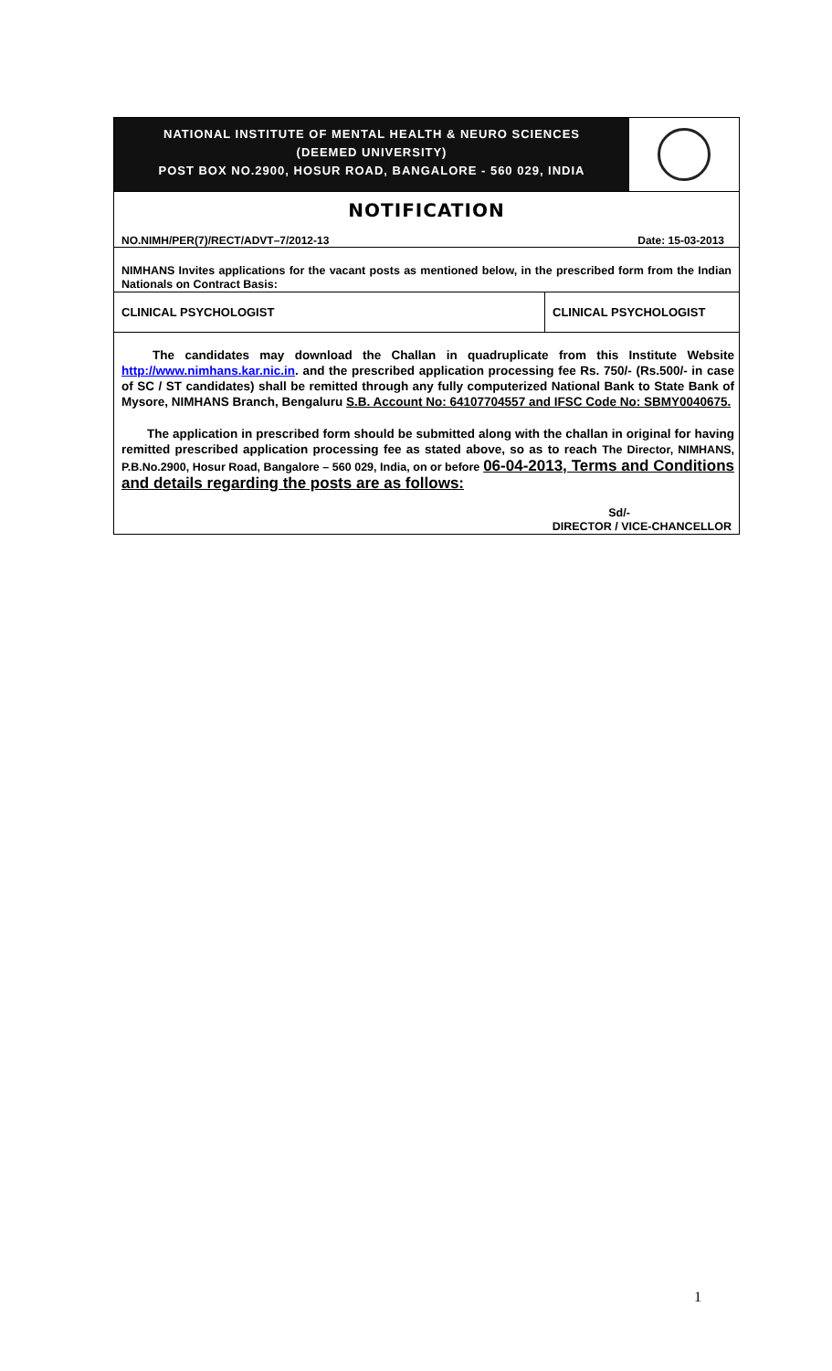NATIONAL INSTITUTE OF MENTAL HEALTH & NEURO SCIENCES
(DEEMED UNIVERSITY)
POST BOX NO.2900, HOSUR ROAD, BANGALORE - 560 029, INDIA
NOTIFICATION
NO.NIMH/PER(7)/RECT/ADVT–7/2012-13 Date: 15-03-2013
NIMHANS Invites applications for the vacant posts as mentioned below, in the prescribed form from the Indian Nationals on Contract Basis:
| CLINICAL PSYCHOLOGIST | CLINICAL PSYCHOLOGIST |
The candidates may download the Challan in quadruplicate from this Institute Website http://www.nimhans.kar.nic.in. and the prescribed application processing fee Rs. 750/- (Rs.500/- in case of SC / ST candidates) shall be remitted through any fully computerized National Bank to State Bank of Mysore, NIMHANS Branch, Bengaluru S.B. Account No: 64107704557 and IFSC Code No: SBMY0040675.
The application in prescribed form should be submitted along with the challan in original for having remitted prescribed application processing fee as stated above, so as to reach The Director, NIMHANS, P.B.No.2900, Hosur Road, Bangalore – 560 029, India, on or before 06-04-2013, Terms and Conditions and details regarding the posts are as follows:
Sd/-
DIRECTOR / VICE-CHANCELLOR
1